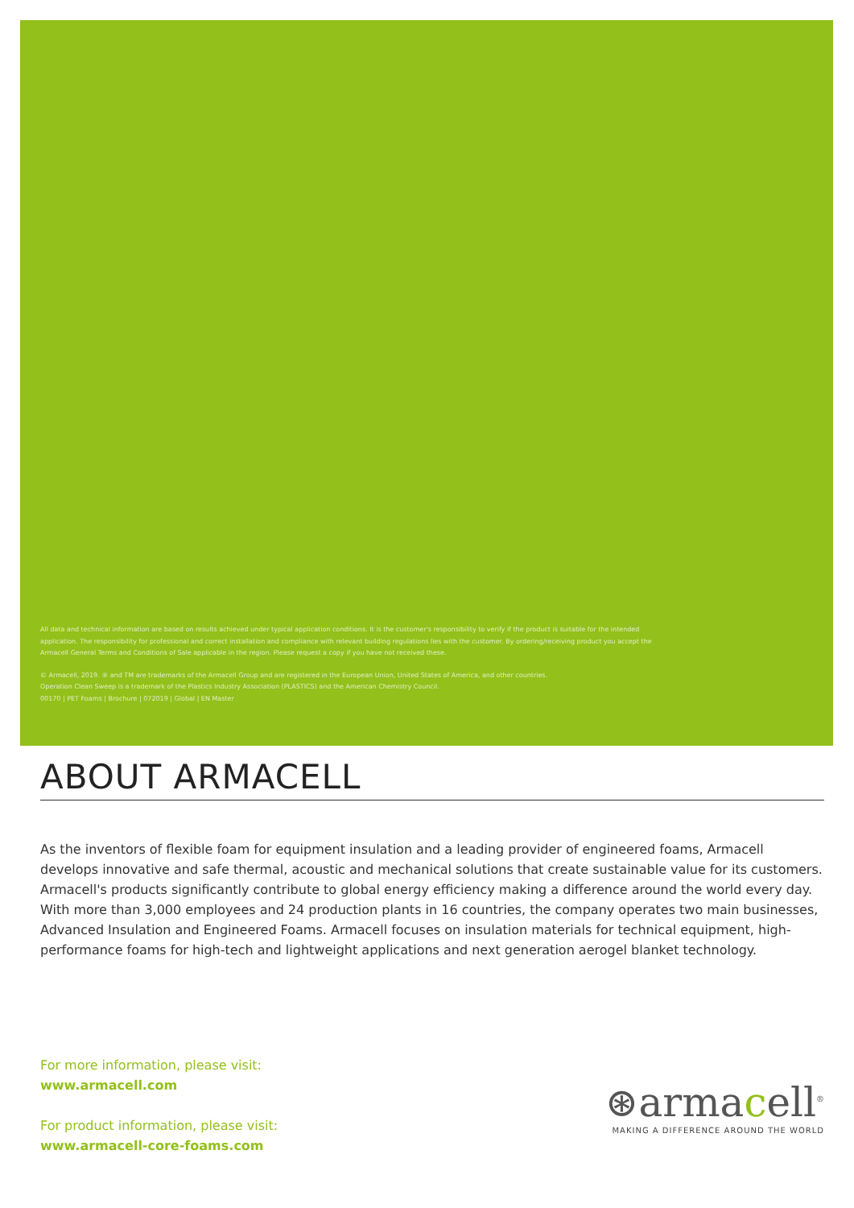All data and technical information are based on results achieved under typical application conditions. It is the customer's responsibility to verify if the product is suitable for the intended application. The responsibility for professional and correct installation and compliance with relevant building regulations lies with the customer. By ordering/receiving product you accept the Armacell General Terms and Conditions of Sale applicable in the region. Please request a copy if you have not received these.
© Armacell, 2019. ® and TM are trademarks of the Armacell Group and are registered in the European Union, United States of America, and other countries.
Operation Clean Sweep is a trademark of the Plastics Industry Association (PLASTICS) and the American Chemistry Council.
00170 | PET Foams | Brochure | 072019 | Global | EN Master
ABOUT ARMACELL
As the inventors of flexible foam for equipment insulation and a leading provider of engineered foams, Armacell develops innovative and safe thermal, acoustic and mechanical solutions that create sustainable value for its customers. Armacell's products significantly contribute to global energy efficiency making a difference around the world every day. With more than 3,000 employees and 24 production plants in 16 countries, the company operates two main businesses, Advanced Insulation and Engineered Foams. Armacell focuses on insulation materials for technical equipment, high-performance foams for high-tech and lightweight applications and next generation aerogel blanket technology.
For more information, please visit:
www.armacell.com
For product information, please visit:
www.armacell-core-foams.com
⊛armacell<sup>®</sup>
MAKING A DIFFERENCE AROUND THE WORLD